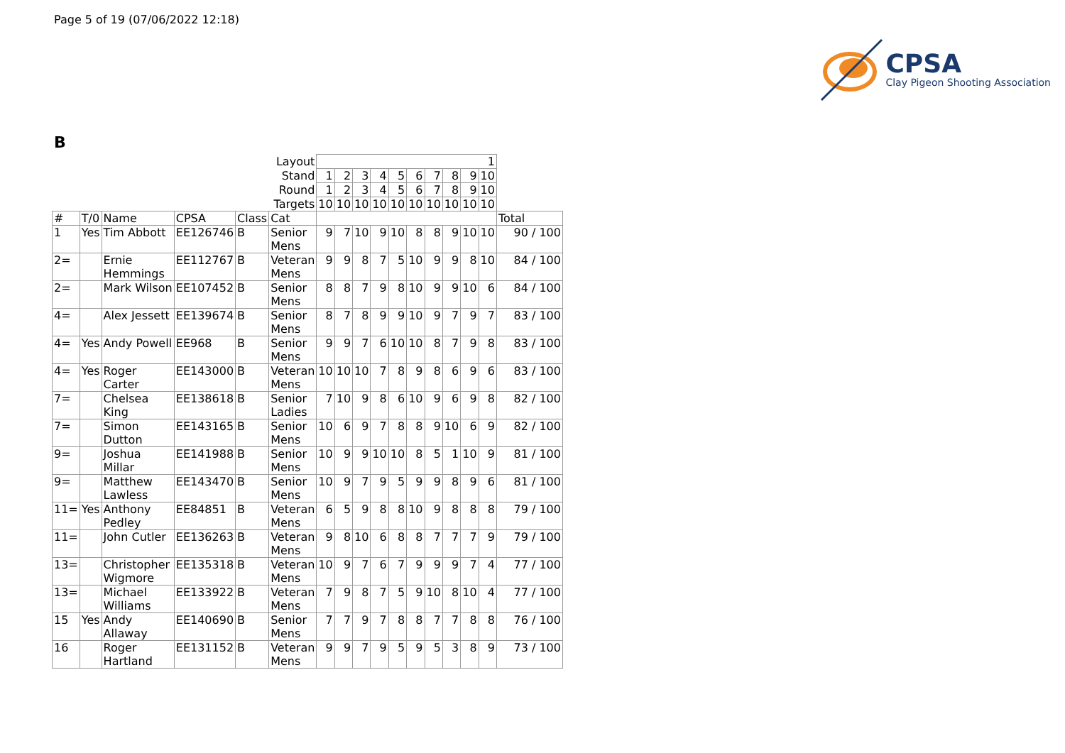Page 5 of 19 (07/06/2022 12:18)
CPSA
Clay Pigeon Shooting Association
B
| Layout | | | | | | 1 | | | | | | | | | | |
| Stand | | | | | | 1 | 2 | 3 | 4 | 5 | 6 | 7 | 8 | 9 | 10 | |
| Round | | | | | | 1 | 2 | 3 | 4 | 5 | 6 | 7 | 8 | 9 | 10 | |
| Targets | | | | | | 10 | 10 | 10 | 10 | 10 | 10 | 10 | 10 | 10 | 10 | |
| # | T/0 | Name | CPSA | Class | Cat | | | | | | | | | | | Total |
| 1 | Yes | Tim Abbott | EE126746 | B | Senior Mens | 9 | 7 | 10 | 9 | 10 | 8 | 8 | 9 | 10 | 10 | 90 / 100 |
| 2= | | Ernie Hemmings | EE112767 | B | Veteran Mens | 9 | 9 | 8 | 7 | 5 | 10 | 9 | 9 | 8 | 10 | 84 / 100 |
| 2= | | Mark Wilson | EE107452 | B | Senior Mens | 8 | 8 | 7 | 9 | 8 | 10 | 9 | 9 | 10 | 6 | 84 / 100 |
| 4= | | Alex Jessett | EE139674 | B | Senior Mens | 8 | 7 | 8 | 9 | 9 | 10 | 9 | 7 | 9 | 7 | 83 / 100 |
| 4= | Yes | Andy Powell | EE968 | B | Senior Mens | 9 | 9 | 7 | 6 | 10 | 10 | 8 | 7 | 9 | 8 | 83 / 100 |
| 4= | Yes | Roger Carter | EE143000 | B | Veteran Mens | 10 | 10 | 10 | 7 | 8 | 9 | 8 | 6 | 9 | 6 | 83 / 100 |
| 7= | | Chelsea King | EE138618 | B | Senior Ladies | 7 | 10 | 9 | 8 | 6 | 10 | 9 | 6 | 9 | 8 | 82 / 100 |
| 7= | | Simon Dutton | EE143165 | B | Senior Mens | 10 | 6 | 9 | 7 | 8 | 8 | 9 | 10 | 6 | 9 | 82 / 100 |
| 9= | | Joshua Millar | EE141988 | B | Senior Mens | 10 | 9 | 9 | 10 | 10 | 8 | 5 | 1 | 10 | 9 | 81 / 100 |
| 9= | | Matthew Lawless | EE143470 | B | Senior Mens | 10 | 9 | 7 | 9 | 5 | 9 | 9 | 8 | 9 | 6 | 81 / 100 |
| 11= | Yes | Anthony Pedley | EE84851 | B | Veteran Mens | 6 | 5 | 9 | 8 | 8 | 10 | 9 | 8 | 8 | 8 | 79 / 100 |
| 11= | | John Cutler | EE136263 | B | Veteran Mens | 9 | 8 | 10 | 6 | 8 | 8 | 7 | 7 | 7 | 9 | 79 / 100 |
| 13= | | Christopher Wigmore | EE135318 | B | Veteran Mens | 10 | 9 | 7 | 6 | 7 | 9 | 9 | 9 | 7 | 4 | 77 / 100 |
| 13= | | Michael Williams | EE133922 | B | Veteran Mens | 7 | 9 | 8 | 7 | 5 | 9 | 10 | 8 | 10 | 4 | 77 / 100 |
| 15 | Yes | Andy Allaway | EE140690 | B | Senior Mens | 7 | 7 | 9 | 7 | 8 | 8 | 7 | 7 | 8 | 8 | 76 / 100 |
| 16 | | Roger Hartland | EE131152 | B | Veteran Mens | 9 | 9 | 7 | 9 | 5 | 9 | 5 | 3 | 8 | 9 | 73 / 100 |